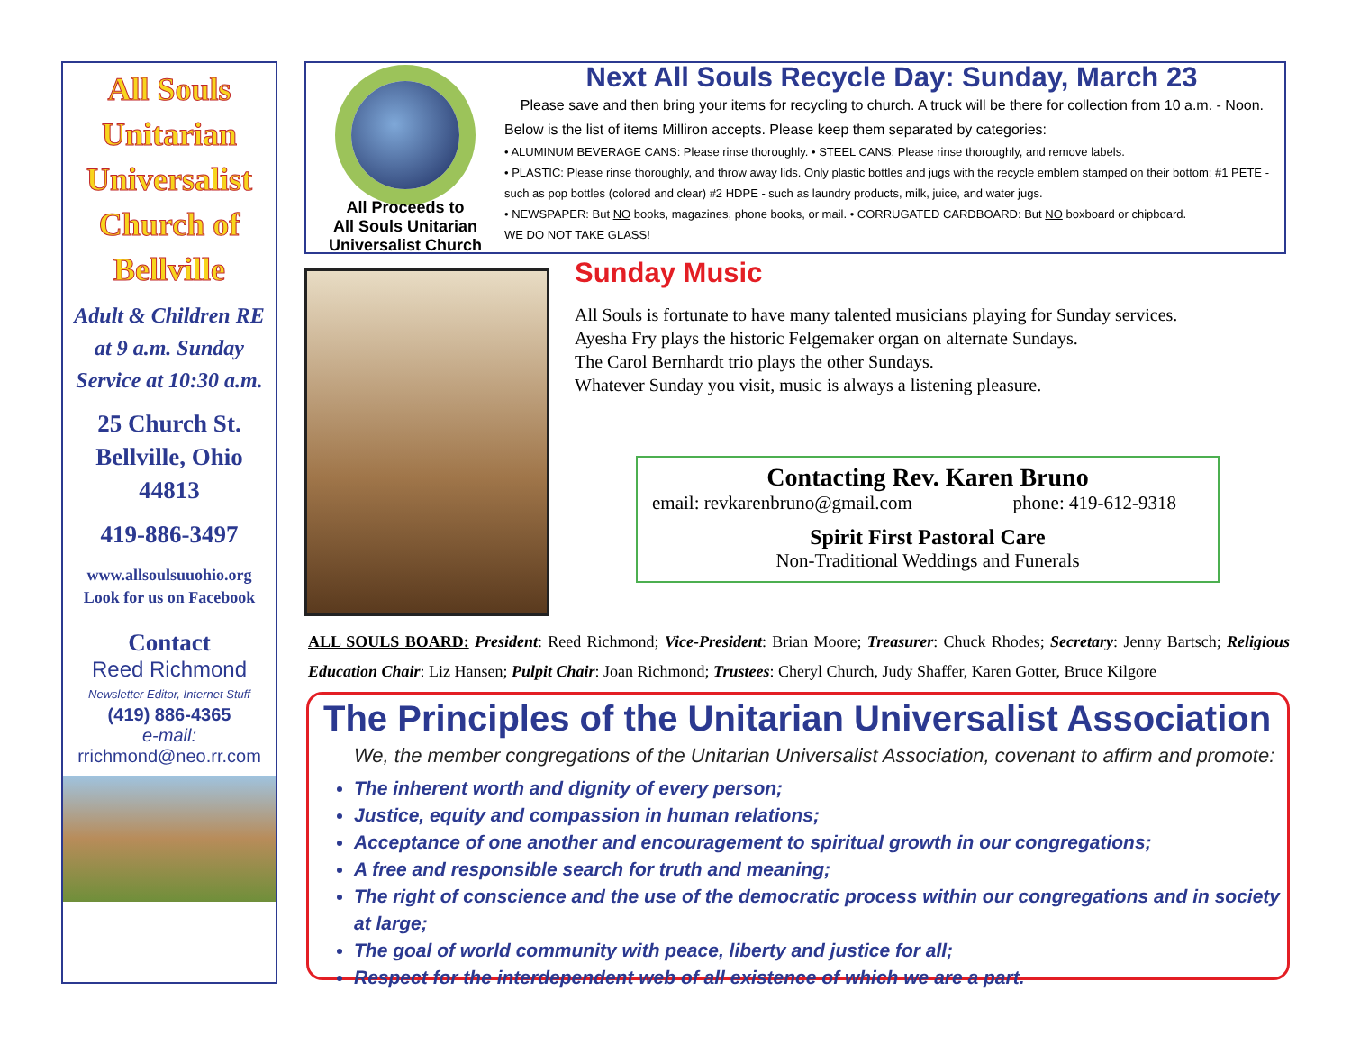All Souls Unitarian Universalist Church of Bellville
Adult & Children RE at 9 a.m. Sunday Service at 10:30 a.m.
25 Church St.
Bellville, Ohio
44813
419-886-3497
www.allsoulsuuohio.org
Look for us on Facebook
Contact
Reed Richmond
Newsletter Editor, Internet Stuff
(419) 886-4365
e-mail:
rrichmond@neo.rr.com
All Proceeds to
All Souls Unitarian
Universalist Church
Next All Souls Recycle Day: Sunday, March 23
Please save and then bring your items for recycling to church. A truck will be there for collection from 10 a.m. - Noon. Below is the list of items Milliron accepts. Please keep them separated by categories:
• ALUMINUM BEVERAGE CANS: Please rinse thoroughly. • STEEL CANS: Please rinse thoroughly, and remove labels.
• PLASTIC: Please rinse thoroughly, and throw away lids. Only plastic bottles and jugs with the recycle emblem stamped on their bottom: #1 PETE - such as pop bottles (colored and clear) #2 HDPE - such as laundry products, milk, juice, and water jugs.
• NEWSPAPER: But NO books, magazines, phone books, or mail. • CORRUGATED CARDBOARD: But NO boxboard or chipboard.
WE DO NOT TAKE GLASS!
Sunday Music
All Souls is fortunate to have many talented musicians playing for Sunday services.
Ayesha Fry plays the historic Felgemaker organ on alternate Sundays.
The Carol Bernhardt trio plays the other Sundays.
Whatever Sunday you visit, music is always a listening pleasure.
Contacting Rev. Karen Bruno
email: revkarenbruno@gmail.com phone: 419-612-9318
Spirit First Pastoral Care
Non-Traditional Weddings and Funerals
ALL SOULS BOARD: President: Reed Richmond; Vice-President: Brian Moore; Treasurer: Chuck Rhodes; Secretary: Jenny Bartsch; Religious Education Chair: Liz Hansen; Pulpit Chair: Joan Richmond; Trustees: Cheryl Church, Judy Shaffer, Karen Gotter, Bruce Kilgore
The Principles of the Unitarian Universalist Association
We, the member congregations of the Unitarian Universalist Association, covenant to affirm and promote:
The inherent worth and dignity of every person;
Justice, equity and compassion in human relations;
Acceptance of one another and encouragement to spiritual growth in our congregations;
A free and responsible search for truth and meaning;
The right of conscience and the use of the democratic process within our congregations and in society at large;
The goal of world community with peace, liberty and justice for all;
Respect for the interdependent web of all existence of which we are a part.